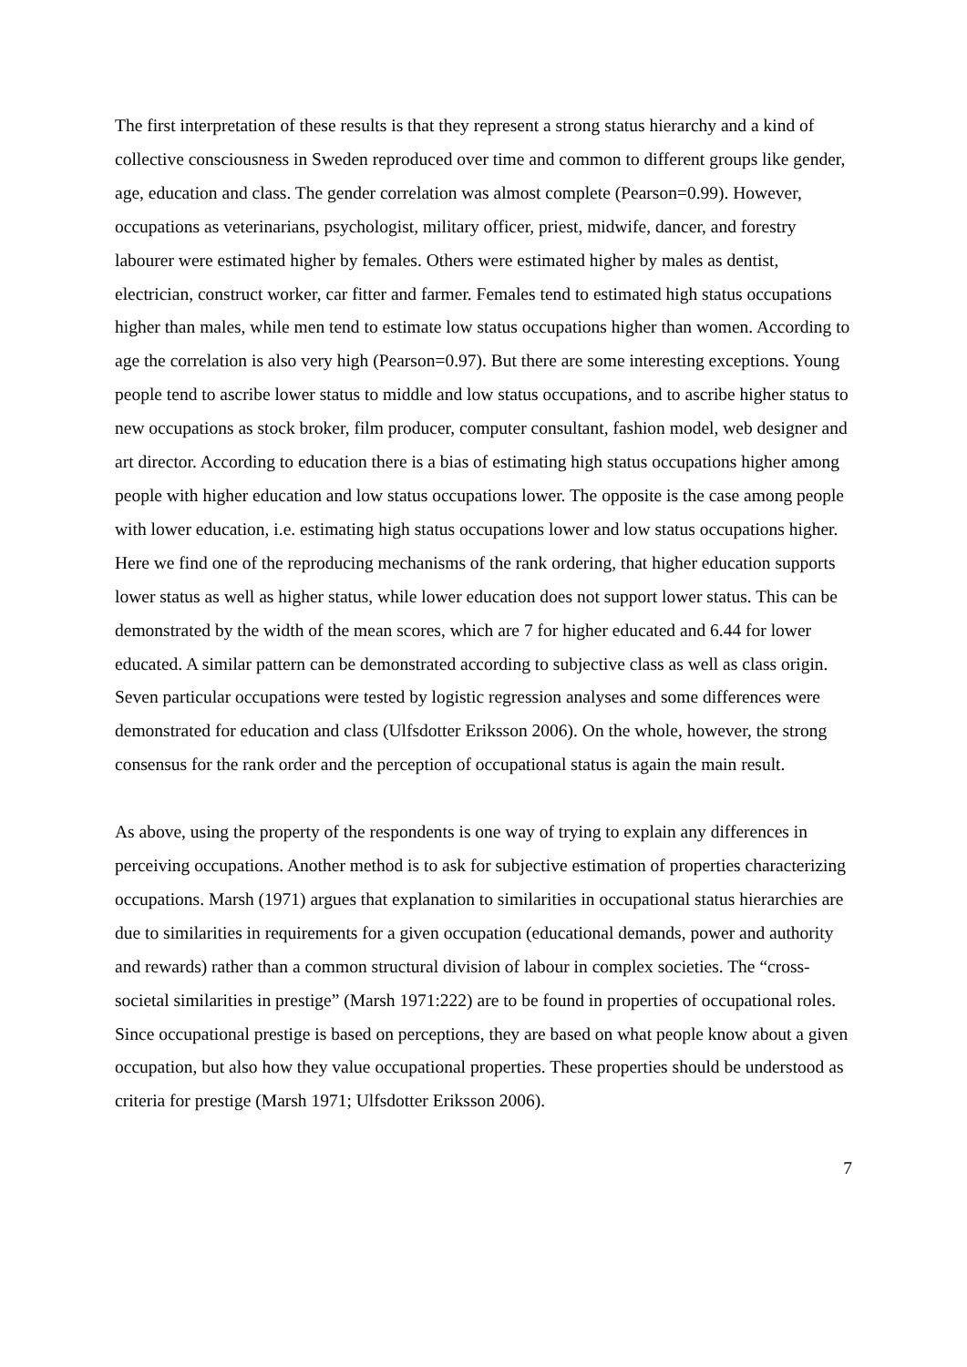The first interpretation of these results is that they represent a strong status hierarchy and a kind of collective consciousness in Sweden reproduced over time and common to different groups like gender, age, education and class. The gender correlation was almost complete (Pearson=0.99). However, occupations as veterinarians, psychologist, military officer, priest, midwife, dancer, and forestry labourer were estimated higher by females. Others were estimated higher by males as dentist, electrician, construct worker, car fitter and farmer. Females tend to estimated high status occupations higher than males, while men tend to estimate low status occupations higher than women. According to age the correlation is also very high (Pearson=0.97). But there are some interesting exceptions. Young people tend to ascribe lower status to middle and low status occupations, and to ascribe higher status to new occupations as stock broker, film producer, computer consultant, fashion model, web designer and art director. According to education there is a bias of estimating high status occupations higher among people with higher education and low status occupations lower. The opposite is the case among people with lower education, i.e. estimating high status occupations lower and low status occupations higher. Here we find one of the reproducing mechanisms of the rank ordering, that higher education supports lower status as well as higher status, while lower education does not support lower status. This can be demonstrated by the width of the mean scores, which are 7 for higher educated and 6.44 for lower educated. A similar pattern can be demonstrated according to subjective class as well as class origin. Seven particular occupations were tested by logistic regression analyses and some differences were demonstrated for education and class (Ulfsdotter Eriksson 2006). On the whole, however, the strong consensus for the rank order and the perception of occupational status is again the main result.
As above, using the property of the respondents is one way of trying to explain any differences in perceiving occupations. Another method is to ask for subjective estimation of properties characterizing occupations. Marsh (1971) argues that explanation to similarities in occupational status hierarchies are due to similarities in requirements for a given occupation (educational demands, power and authority and rewards) rather than a common structural division of labour in complex societies. The “cross-societal similarities in prestige” (Marsh 1971:222) are to be found in properties of occupational roles. Since occupational prestige is based on perceptions, they are based on what people know about a given occupation, but also how they value occupational properties. These properties should be understood as criteria for prestige (Marsh 1971; Ulfsdotter Eriksson 2006).
7